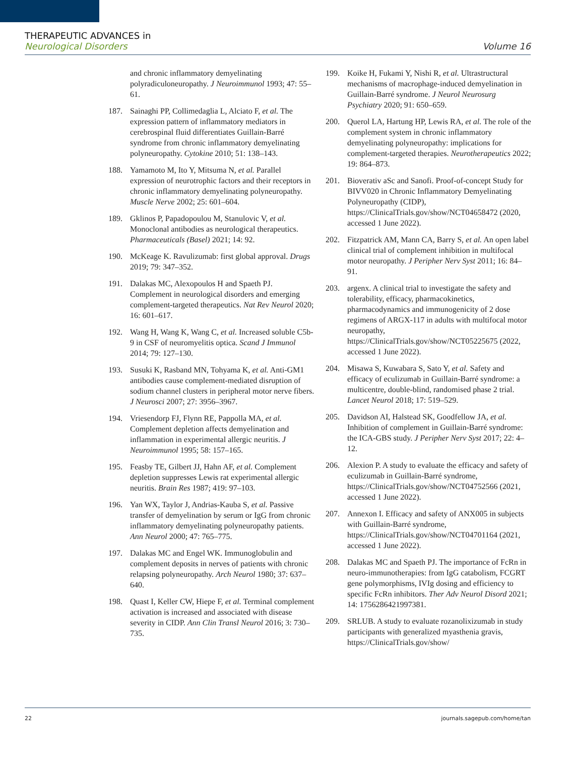THERAPEUTIC ADVANCES in
Neurological Disorders Volume 16
and chronic inflammatory demyelinating polyradiculoneuropathy. J Neuroimmunol 1993; 47: 55–61.
187. Sainaghi PP, Collimedaglia L, Alciato F, et al. The expression pattern of inflammatory mediators in cerebrospinal fluid differentiates Guillain-Barré syndrome from chronic inflammatory demyelinating polyneuropathy. Cytokine 2010; 51: 138–143.
188. Yamamoto M, Ito Y, Mitsuma N, et al. Parallel expression of neurotrophic factors and their receptors in chronic inflammatory demyelinating polyneuropathy. Muscle Nerve 2002; 25: 601–604.
189. Gklinos P, Papadopoulou M, Stanulovic V, et al. Monoclonal antibodies as neurological therapeutics. Pharmaceuticals (Basel) 2021; 14: 92.
190. McKeage K. Ravulizumab: first global approval. Drugs 2019; 79: 347–352.
191. Dalakas MC, Alexopoulos H and Spaeth PJ. Complement in neurological disorders and emerging complement-targeted therapeutics. Nat Rev Neurol 2020; 16: 601–617.
192. Wang H, Wang K, Wang C, et al. Increased soluble C5b-9 in CSF of neuromyelitis optica. Scand J Immunol 2014; 79: 127–130.
193. Susuki K, Rasband MN, Tohyama K, et al. Anti-GM1 antibodies cause complement-mediated disruption of sodium channel clusters in peripheral motor nerve fibers. J Neurosci 2007; 27: 3956–3967.
194. Vriesendorp FJ, Flynn RE, Pappolla MA, et al. Complement depletion affects demyelination and inflammation in experimental allergic neuritis. J Neuroimmunol 1995; 58: 157–165.
195. Feasby TE, Gilbert JJ, Hahn AF, et al. Complement depletion suppresses Lewis rat experimental allergic neuritis. Brain Res 1987; 419: 97–103.
196. Yan WX, Taylor J, Andrias-Kauba S, et al. Passive transfer of demyelination by serum or IgG from chronic inflammatory demyelinating polyneuropathy patients. Ann Neurol 2000; 47: 765–775.
197. Dalakas MC and Engel WK. Immunoglobulin and complement deposits in nerves of patients with chronic relapsing polyneuropathy. Arch Neurol 1980; 37: 637–640.
198. Quast I, Keller CW, Hiepe F, et al. Terminal complement activation is increased and associated with disease severity in CIDP. Ann Clin Transl Neurol 2016; 3: 730–735.
199. Koike H, Fukami Y, Nishi R, et al. Ultrastructural mechanisms of macrophage-induced demyelination in Guillain-Barré syndrome. J Neurol Neurosurg Psychiatry 2020; 91: 650–659.
200. Querol LA, Hartung HP, Lewis RA, et al. The role of the complement system in chronic inflammatory demyelinating polyneuropathy: implications for complement-targeted therapies. Neurotherapeutics 2022; 19: 864–873.
201. Bioverativ aSc and Sanofi. Proof-of-concept Study for BIVV020 in Chronic Inflammatory Demyelinating Polyneuropathy (CIDP), https://ClinicalTrials.gov/show/NCT04658472 (2020, accessed 1 June 2022).
202. Fitzpatrick AM, Mann CA, Barry S, et al. An open label clinical trial of complement inhibition in multifocal motor neuropathy. J Peripher Nerv Syst 2011; 16: 84–91.
203. argenx. A clinical trial to investigate the safety and tolerability, efficacy, pharmacokinetics, pharmacodynamics and immunogenicity of 2 dose regimens of ARGX-117 in adults with multifocal motor neuropathy, https://ClinicalTrials.gov/show/NCT05225675 (2022, accessed 1 June 2022).
204. Misawa S, Kuwabara S, Sato Y, et al. Safety and efficacy of eculizumab in Guillain-Barré syndrome: a multicentre, double-blind, randomised phase 2 trial. Lancet Neurol 2018; 17: 519–529.
205. Davidson AI, Halstead SK, Goodfellow JA, et al. Inhibition of complement in Guillain-Barré syndrome: the ICA-GBS study. J Peripher Nerv Syst 2017; 22: 4–12.
206. Alexion P. A study to evaluate the efficacy and safety of eculizumab in Guillain-Barré syndrome, https://ClinicalTrials.gov/show/NCT04752566 (2021, accessed 1 June 2022).
207. Annexon I. Efficacy and safety of ANX005 in subjects with Guillain-Barré syndrome, https://ClinicalTrials.gov/show/NCT04701164 (2021, accessed 1 June 2022).
208. Dalakas MC and Spaeth PJ. The importance of FcRn in neuro-immunotherapies: from IgG catabolism, FCGRT gene polymorphisms, IVIg dosing and efficiency to specific FcRn inhibitors. Ther Adv Neurol Disord 2021; 14: 1756286421997381.
209. SRLUB. A study to evaluate rozanolixizumab in study participants with generalized myasthenia gravis, https://ClinicalTrials.gov/show/
22 journals.sagepub.com/home/tan